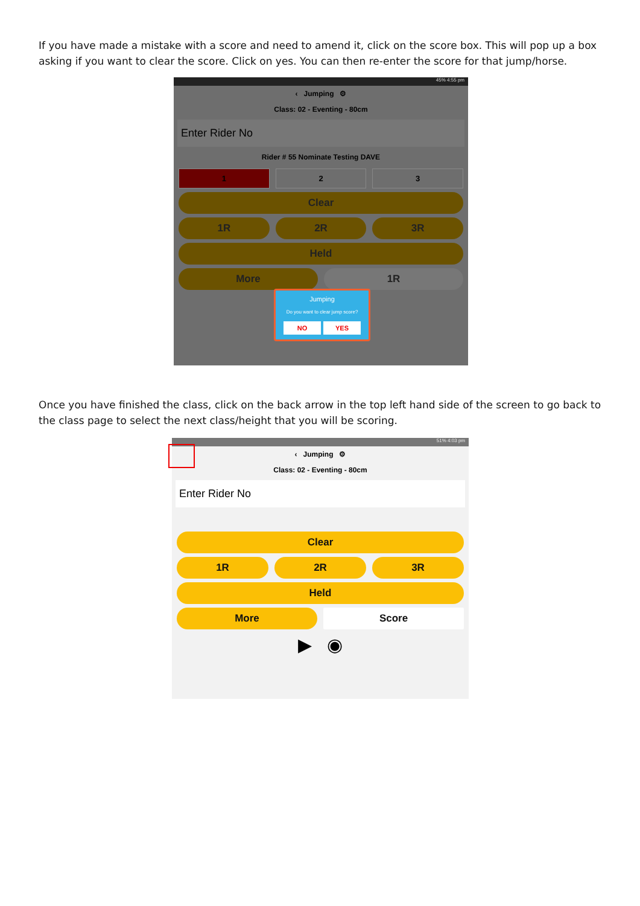If you have made a mistake with a score and need to amend it, click on the score box. This will pop up a box asking if you want to clear the score. Click on yes. You can then re-enter the score for that jump/horse.
45% 4:55 pm
‹ Jumping ⚙
Class: 02 - Eventing - 80cm
Enter Rider No
Rider # 55 Nominate Testing DAVE
1 2 3
Clear
1R 2R 3R
Held
More 1R
Jumping
Do you want to clear jump score?
NO YES
Once you have finished the class, click on the back arrow in the top left hand side of the screen to go back to the class page to select the next class/height that you will be scoring.
51% 4:03 pm
‹ Jumping ⚙
Class: 02 - Eventing - 80cm
Enter Rider No
Clear
1R 2R 3R
Held
More Score
▶ ◉